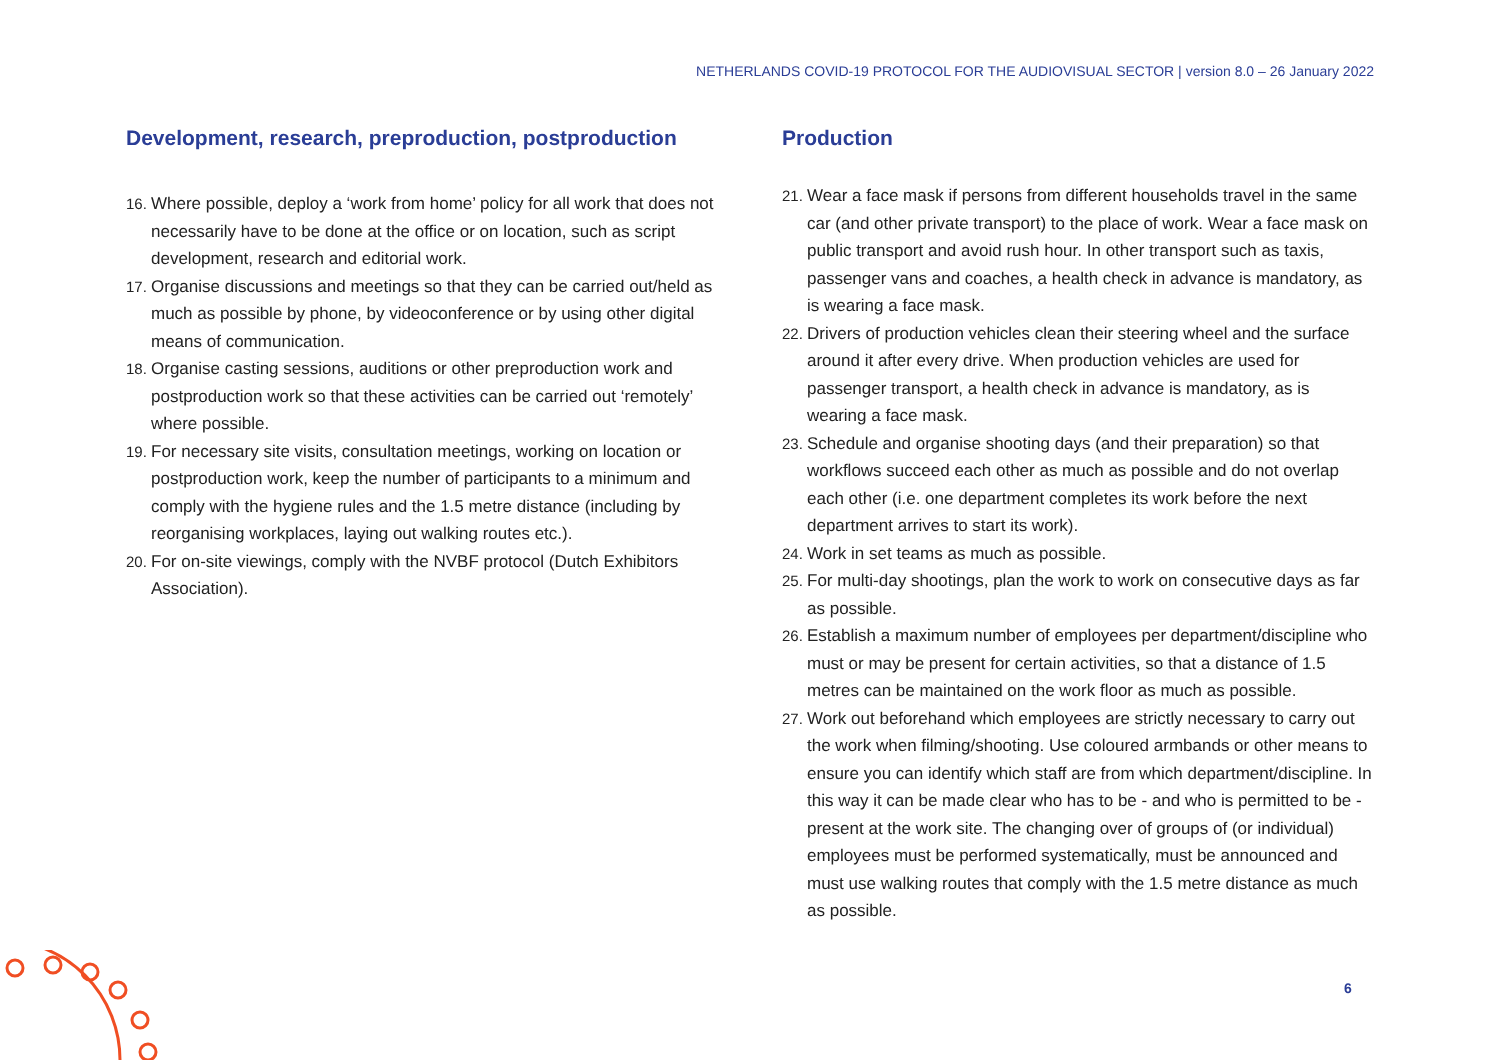NETHERLANDS COVID-19 PROTOCOL FOR THE AUDIOVISUAL SECTOR | version 8.0 – 26 January 2022
Development, research, preproduction, postproduction
16. Where possible, deploy a ‘work from home’ policy for all work that does not necessarily have to be done at the office or on location, such as script development, research and editorial work.
17. Organise discussions and meetings so that they can be carried out/held as much as possible by phone, by videoconference or by using other digital means of communication.
18. Organise casting sessions, auditions or other preproduction work and postproduction work so that these activities can be carried out ‘remotely’ where possible.
19. For necessary site visits, consultation meetings, working on location or postproduction work, keep the number of participants to a minimum and comply with the hygiene rules and the 1.5 metre distance (including by reorganising workplaces, laying out walking routes etc.).
20. For on-site viewings, comply with the NVBF protocol (Dutch Exhibitors Association).
Production
21. Wear a face mask if persons from different households travel in the same car (and other private transport) to the place of work. Wear a face mask on public transport and avoid rush hour. In other transport such as taxis, passenger vans and coaches, a health check in advance is mandatory, as is wearing a face mask.
22. Drivers of production vehicles clean their steering wheel and the surface around it after every drive. When production vehicles are used for passenger transport, a health check in advance is mandatory, as is wearing a face mask.
23. Schedule and organise shooting days (and their preparation) so that workflows succeed each other as much as possible and do not overlap each other (i.e. one department completes its work before the next department arrives to start its work).
24. Work in set teams as much as possible.
25. For multi-day shootings, plan the work to work on consecutive days as far as possible.
26. Establish a maximum number of employees per department/discipline who must or may be present for certain activities, so that a distance of 1.5 metres can be maintained on the work floor as much as possible.
27. Work out beforehand which employees are strictly necessary to carry out the work when filming/shooting. Use coloured armbands or other means to ensure you can identify which staff are from which department/discipline. In this way it can be made clear who has to be - and who is permitted to be - present at the work site. The changing over of groups of (or individual) employees must be performed systematically, must be announced and must use walking routes that comply with the 1.5 metre distance as much as possible.
6